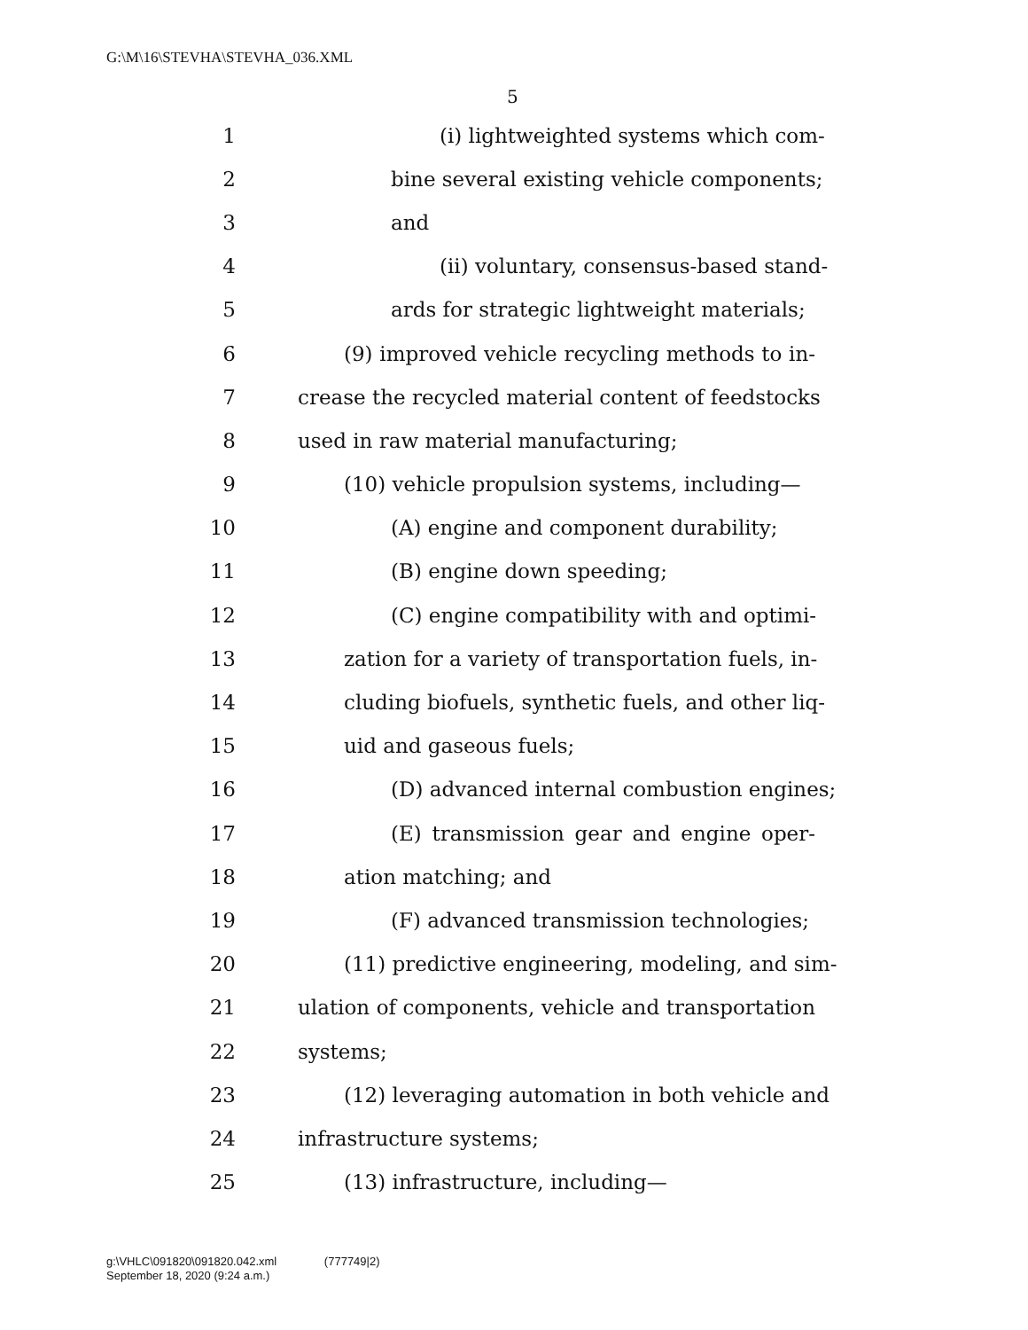G:\M\16\STEVHA\STEVHA_036.XML
5
1 (i) lightweighted systems which com-
2 bine several existing vehicle components;
3 and
4 (ii) voluntary, consensus-based stand-
5 ards for strategic lightweight materials;
6 (9) improved vehicle recycling methods to in-
7 crease the recycled material content of feedstocks
8 used in raw material manufacturing;
9 (10) vehicle propulsion systems, including—
10 (A) engine and component durability;
11 (B) engine down speeding;
12 (C) engine compatibility with and optimi-
13 zation for a variety of transportation fuels, in-
14 cluding biofuels, synthetic fuels, and other liq-
15 uid and gaseous fuels;
16 (D) advanced internal combustion engines;
17 (E) transmission gear and engine oper-
18 ation matching; and
19 (F) advanced transmission technologies;
20 (11) predictive engineering, modeling, and sim-
21 ulation of components, vehicle and transportation
22 systems;
23 (12) leveraging automation in both vehicle and
24 infrastructure systems;
25 (13) infrastructure, including—
g:\VHLC\091820\091820.042.xml (777749|2)
September 18, 2020 (9:24 a.m.)